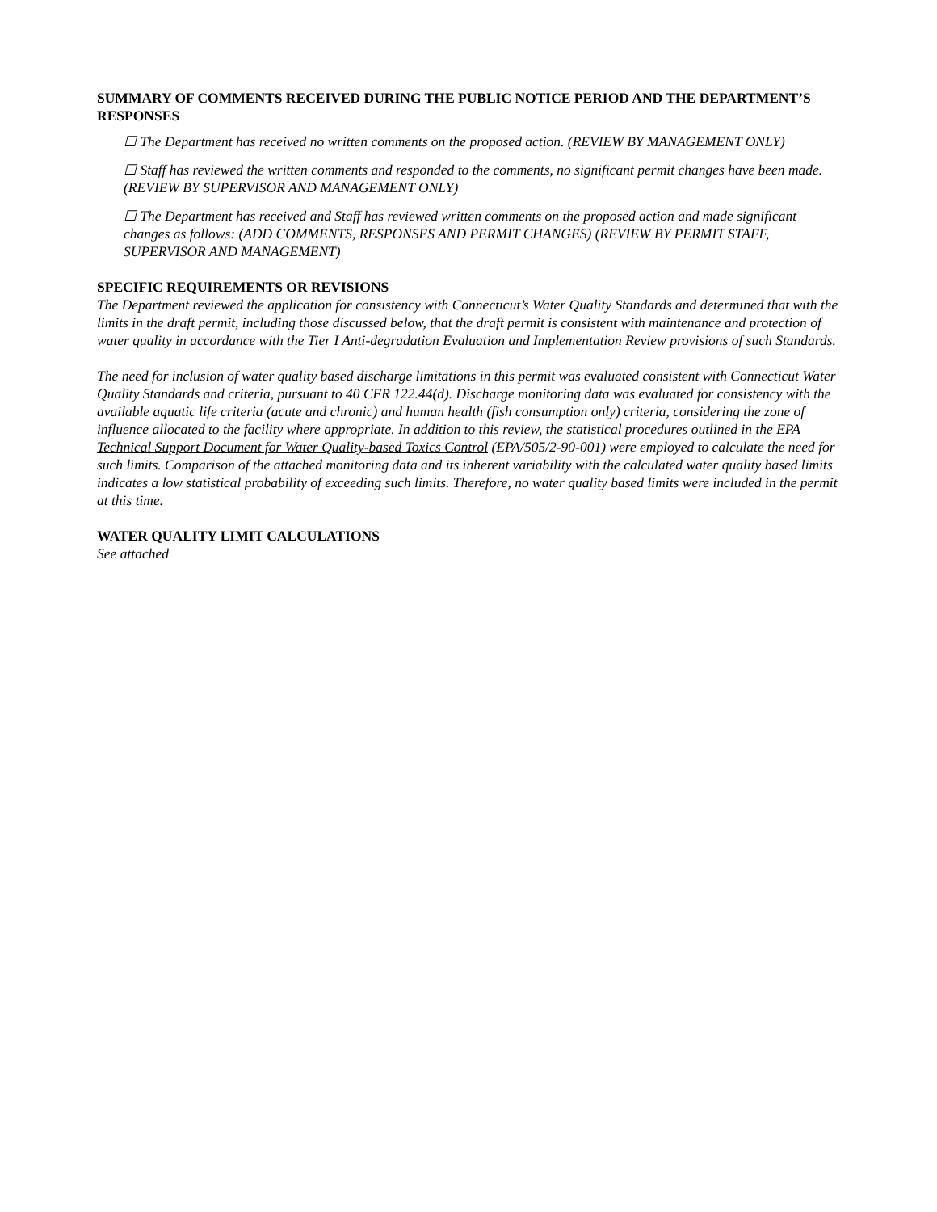SUMMARY OF COMMENTS RECEIVED DURING THE PUBLIC NOTICE PERIOD AND THE DEPARTMENT’S RESPONSES
☐ The Department has received no written comments on the proposed action. (REVIEW BY MANAGEMENT ONLY)
☐ Staff has reviewed the written comments and responded to the comments, no significant permit changes have been made. (REVIEW BY SUPERVISOR AND MANAGEMENT ONLY)
☐ The Department has received and Staff has reviewed written comments on the proposed action and made significant changes as follows: (ADD COMMENTS, RESPONSES AND PERMIT CHANGES) (REVIEW BY PERMIT STAFF, SUPERVISOR AND MANAGEMENT)
SPECIFIC REQUIREMENTS OR REVISIONS
The Department reviewed the application for consistency with Connecticut’s Water Quality Standards and determined that with the limits in the draft permit, including those discussed below, that the draft permit is consistent with maintenance and protection of water quality in accordance with the Tier I Anti-degradation Evaluation and Implementation Review provisions of such Standards.
The need for inclusion of water quality based discharge limitations in this permit was evaluated consistent with Connecticut Water Quality Standards and criteria, pursuant to 40 CFR 122.44(d). Discharge monitoring data was evaluated for consistency with the available aquatic life criteria (acute and chronic) and human health (fish consumption only) criteria, considering the zone of influence allocated to the facility where appropriate. In addition to this review, the statistical procedures outlined in the EPA Technical Support Document for Water Quality-based Toxics Control (EPA/505/2-90-001) were employed to calculate the need for such limits. Comparison of the attached monitoring data and its inherent variability with the calculated water quality based limits indicates a low statistical probability of exceeding such limits. Therefore, no water quality based limits were included in the permit at this time.
WATER QUALITY LIMIT CALCULATIONS
See attached